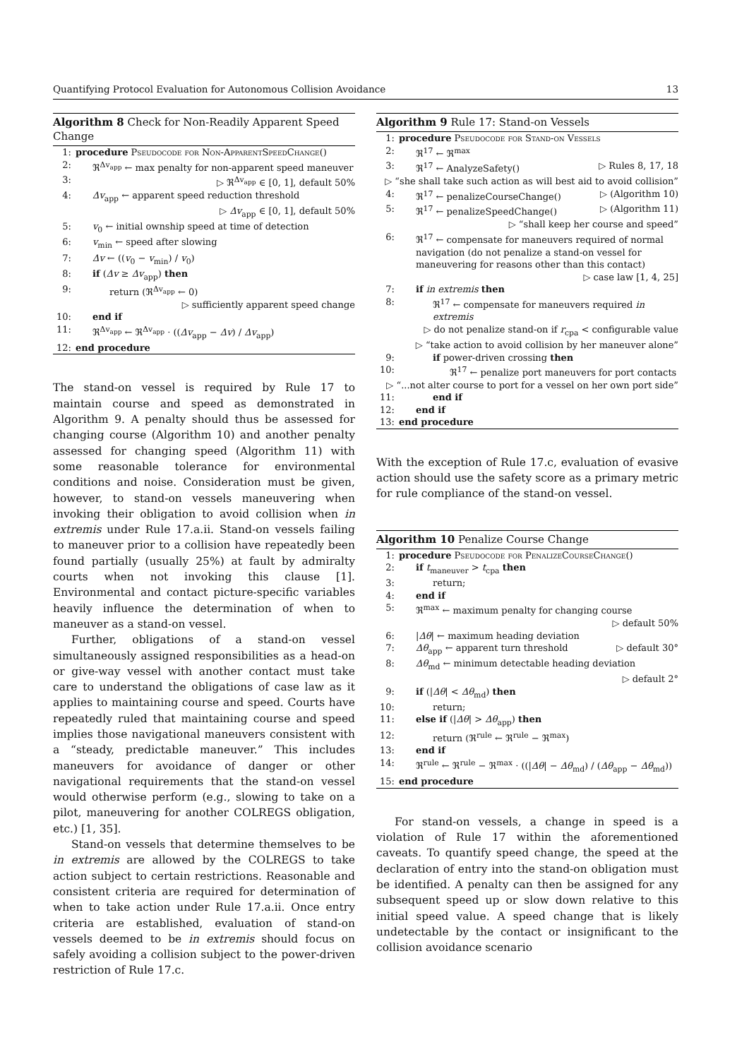Quantifying Protocol Evaluation for Autonomous Collision Avoidance 13
Algorithm 8 Check for Non-Readily Apparent Speed Change
1: procedure Pseudocode for Non-ApparentSpeedChange()
2: ℜ<sup>Δv<sub>app</sub></sup> ← max penalty for non-apparent speed maneuver
3: ▷ ℜ<sup>Δv<sub>app</sub></sup> ∈ [0, 1], default 50%
4: Δv<sub>app</sub> ← apparent speed reduction threshold
▷ Δv<sub>app</sub> ∈ [0, 1], default 50%
5: v<sub>0</sub> ← initial ownship speed at time of detection
6: v<sub>min</sub> ← speed after slowing
7: Δv ← ((v<sub>0</sub> − v<sub>min</sub>) / v<sub>0</sub>)
8: if (Δv ≥ Δv<sub>app</sub>) then
9: return (ℜ<sup>Δv<sub>app</sub></sup> ← 0)
▷ sufficiently apparent speed change
10: end if
11: ℜ<sup>Δv<sub>app</sub></sup> ← ℜ<sup>Δv<sub>app</sub></sup> · ((Δv<sub>app</sub> − Δv) / Δv<sub>app</sub>)
12: end procedure
The stand-on vessel is required by Rule 17 to maintain course and speed as demonstrated in Algorithm 9. A penalty should thus be assessed for changing course (Algorithm 10) and another penalty assessed for changing speed (Algorithm 11) with some reasonable tolerance for environmental conditions and noise. Consideration must be given, however, to stand-on vessels maneuvering when invoking their obligation to avoid collision when in extremis under Rule 17.a.ii. Stand-on vessels failing to maneuver prior to a collision have repeatedly been found partially (usually 25%) at fault by admiralty courts when not invoking this clause [1]. Environmental and contact picture-specific variables heavily influence the determination of when to maneuver as a stand-on vessel.
Further, obligations of a stand-on vessel simultaneously assigned responsibilities as a head-on or give-way vessel with another contact must take care to understand the obligations of case law as it applies to maintaining course and speed. Courts have repeatedly ruled that maintaining course and speed implies those navigational maneuvers consistent with a “steady, predictable maneuver.” This includes maneuvers for avoidance of danger or other navigational requirements that the stand-on vessel would otherwise perform (e.g., slowing to take on a pilot, maneuvering for another COLREGS obligation, etc.) [1, 35].
Stand-on vessels that determine themselves to be in extremis are allowed by the COLREGS to take action subject to certain restrictions. Reasonable and consistent criteria are required for determination of when to take action under Rule 17.a.ii. Once entry criteria are established, evaluation of stand-on vessels deemed to be in extremis should focus on safely avoiding a collision subject to the power-driven restriction of Rule 17.c.
Algorithm 9 Rule 17: Stand-on Vessels
1: procedure Pseudocode for Stand-on Vessels
2: ℜ<sup>17</sup> ← ℜ<sup>max</sup>
3: ℜ<sup>17</sup> ← AnalyzeSafety() ▷ Rules 8, 17, 18
▷ “she shall take such action as will best aid to avoid collision”
4: ℜ<sup>17</sup> ← penalizeCourseChange() ▷ (Algorithm 10)
5: ℜ<sup>17</sup> ← penalizeSpeedChange() ▷ (Algorithm 11)
▷ “shall keep her course and speed”
6: ℜ<sup>17</sup> ← compensate for maneuvers required of normal navigation (do not penalize a stand-on vessel for maneuvering for reasons other than this contact)
▷ case law [1, 4, 25]
7: if in extremis then
8: ℜ<sup>17</sup> ← compensate for maneuvers required in extremis
▷ do not penalize stand-on if r<sub>cpa</sub> < configurable value
▷ “take action to avoid collision by her maneuver alone”
9: if power-driven crossing then
10: ℜ<sup>17</sup> ← penalize port maneuvers for port contacts
▷ “...not alter course to port for a vessel on her own port side”
11: end if
12: end if
13: end procedure
With the exception of Rule 17.c, evaluation of evasive action should use the safety score as a primary metric for rule compliance of the stand-on vessel.
Algorithm 10 Penalize Course Change
1: procedure Pseudocode for PenalizeCourseChange()
2: if t<sub>maneuver</sub> > t<sub>cpa</sub> then
3: return;
4: end if
5: ℜ<sup>max</sup> ← maximum penalty for changing course
▷ default 50%
6: |Δθ| ← maximum heading deviation
7: Δθ<sub>app</sub> ← apparent turn threshold ▷ default 30°
8: Δθ<sub>md</sub> ← minimum detectable heading deviation
▷ default 2°
9: if (|Δθ| < Δθ<sub>md</sub>) then
10: return;
11: else if (|Δθ| > Δθ<sub>app</sub>) then
12: return (ℜ<sup>rule</sup> ← ℜ<sup>rule</sup> − ℜ<sup>max</sup>)
13: end if
14: ℜ<sup>rule</sup> ← ℜ<sup>rule</sup> − ℜ<sup>max</sup> · ((|Δθ| − Δθ<sub>md</sub>) / (Δθ<sub>app</sub> − Δθ<sub>md</sub>))
15: end procedure
For stand-on vessels, a change in speed is a violation of Rule 17 within the aforementioned caveats. To quantify speed change, the speed at the declaration of entry into the stand-on obligation must be identified. A penalty can then be assigned for any subsequent speed up or slow down relative to this initial speed value. A speed change that is likely undetectable by the contact or insignificant to the collision avoidance scenario